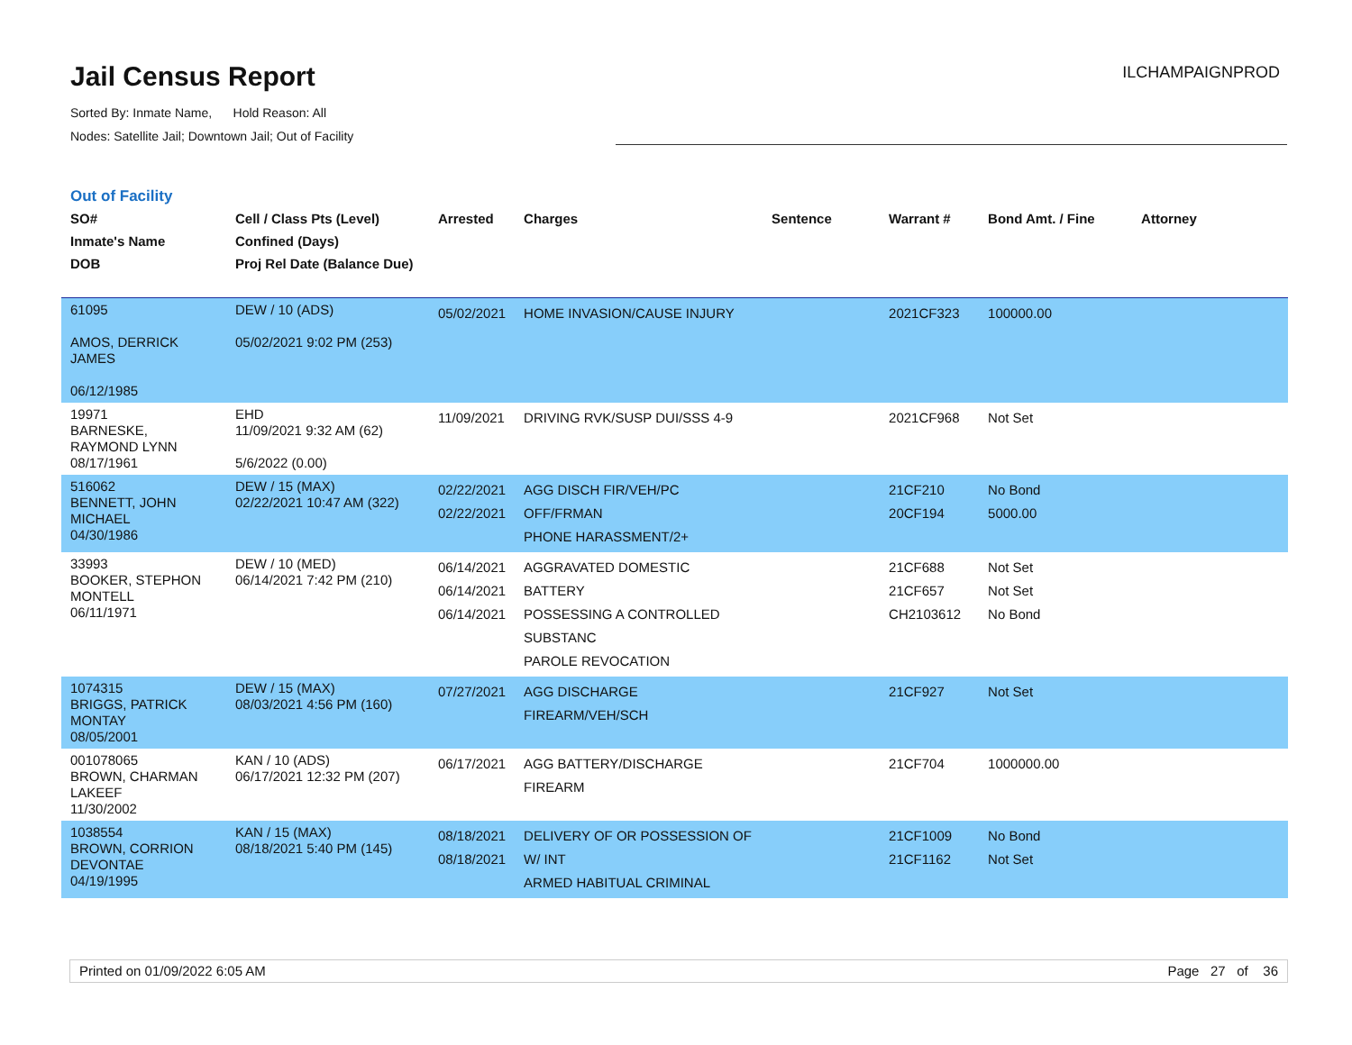Jail Census Report
Sorted By: Inmate Name, Hold Reason: All
Nodes: Satellite Jail; Downtown Jail; Out of Facility
ILCHAMPAIGNPROD
Out of Facility
| SO# Inmate's Name DOB | Cell / Class Pts (Level) Confined (Days) Proj Rel Date (Balance Due) | Arrested | Charges | Sentence | Warrant # | Bond Amt. / Fine | Attorney |
| --- | --- | --- | --- | --- | --- | --- | --- |
| 61095 AMOS, DERRICK JAMES 06/12/1985 | DEW / 10 (ADS) 05/02/2021 9:02 PM (253) | 05/02/2021 | HOME INVASION/CAUSE INJURY | | 2021CF323 | 100000.00 | |
| 19971 BARNESKE, RAYMOND LYNN 08/17/1961 | EHD 11/09/2021 9:32 AM (62) 5/6/2022 (0.00) | 11/09/2021 | DRIVING RVK/SUSP DUI/SSS 4-9 | | 2021CF968 | Not Set | |
| 516062 BENNETT, JOHN MICHAEL 04/30/1986 | DEW / 15 (MAX) 02/22/2021 10:47 AM (322) | 02/22/2021 02/22/2021 | AGG DISCH FIR/VEH/PC OFF/FRMAN PHONE HARASSMENT/2+ | | 21CF210 20CF194 | No Bond 5000.00 | |
| 33993 BOOKER, STEPHON MONTELL 06/11/1971 | DEW / 10 (MED) 06/14/2021 7:42 PM (210) | 06/14/2021 06/14/2021 06/14/2021 | AGGRAVATED DOMESTIC BATTERY POSSESSING A CONTROLLED SUBSTANC PAROLE REVOCATION | | 21CF688 21CF657 CH2103612 | Not Set Not Set No Bond | |
| 1074315 BRIGGS, PATRICK MONTAY 08/05/2001 | DEW / 15 (MAX) 08/03/2021 4:56 PM (160) | 07/27/2021 | AGG DISCHARGE FIREARM/VEH/SCH | | 21CF927 | Not Set | |
| 001078065 BROWN, CHARMAN LAKEEF 11/30/2002 | KAN / 10 (ADS) 06/17/2021 12:32 PM (207) | 06/17/2021 | AGG BATTERY/DISCHARGE FIREARM | | 21CF704 | 1000000.00 | |
| 1038554 BROWN, CORRION DEVONTAE 04/19/1995 | KAN / 15 (MAX) 08/18/2021 5:40 PM (145) | 08/18/2021 08/18/2021 | DELIVERY OF OR POSSESSION OF W/ INT ARMED HABITUAL CRIMINAL | | 21CF1009 21CF1162 | No Bond Not Set | |
Printed on 01/09/2022 6:05 AM Page 27 of 36